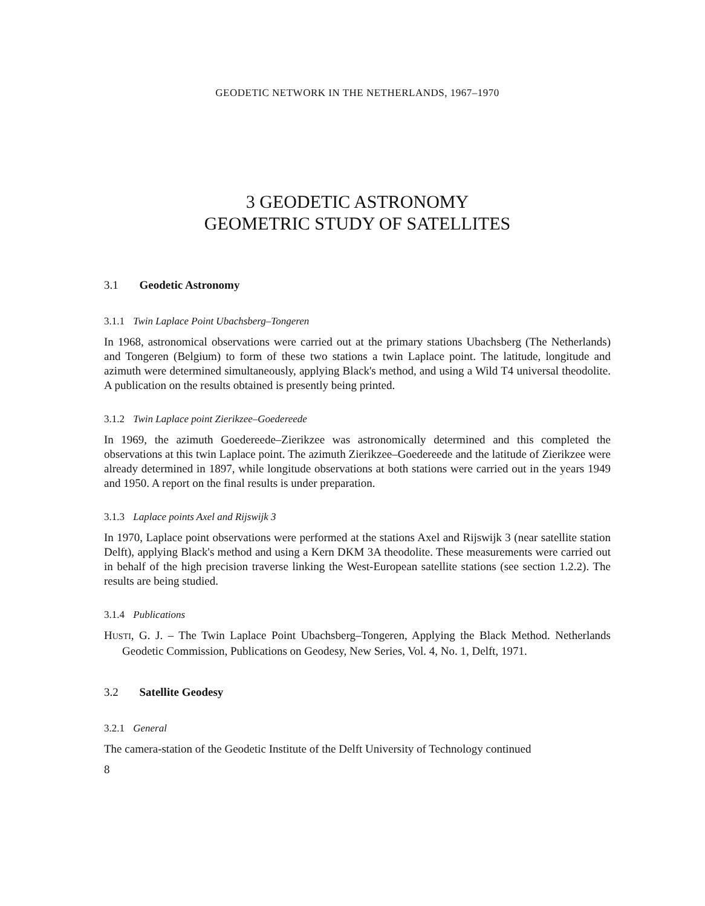GEODETIC NETWORK IN THE NETHERLANDS, 1967–1970
3 GEODETIC ASTRONOMY
GEOMETRIC STUDY OF SATELLITES
3.1 Geodetic Astronomy
3.1.1 Twin Laplace Point Ubachsberg–Tongeren
In 1968, astronomical observations were carried out at the primary stations Ubachsberg (The Netherlands) and Tongeren (Belgium) to form of these two stations a twin Laplace point. The latitude, longitude and azimuth were determined simultaneously, applying Black's method, and using a Wild T4 universal theodolite. A publication on the results obtained is presently being printed.
3.1.2 Twin Laplace point Zierikzee–Goedereede
In 1969, the azimuth Goedereede–Zierikzee was astronomically determined and this completed the observations at this twin Laplace point. The azimuth Zierikzee–Goedereede and the latitude of Zierikzee were already determined in 1897, while longitude observations at both stations were carried out in the years 1949 and 1950. A report on the final results is under preparation.
3.1.3 Laplace points Axel and Rijswijk 3
In 1970, Laplace point observations were performed at the stations Axel and Rijswijk 3 (near satellite station Delft), applying Black's method and using a Kern DKM 3A theodolite. These measurements were carried out in behalf of the high precision traverse linking the West-European satellite stations (see section 1.2.2). The results are being studied.
3.1.4 Publications
HUSTI, G. J. – The Twin Laplace Point Ubachsberg–Tongeren, Applying the Black Method. Netherlands Geodetic Commission, Publications on Geodesy, New Series, Vol. 4, No. 1, Delft, 1971.
3.2 Satellite Geodesy
3.2.1 General
The camera-station of the Geodetic Institute of the Delft University of Technology continued
8